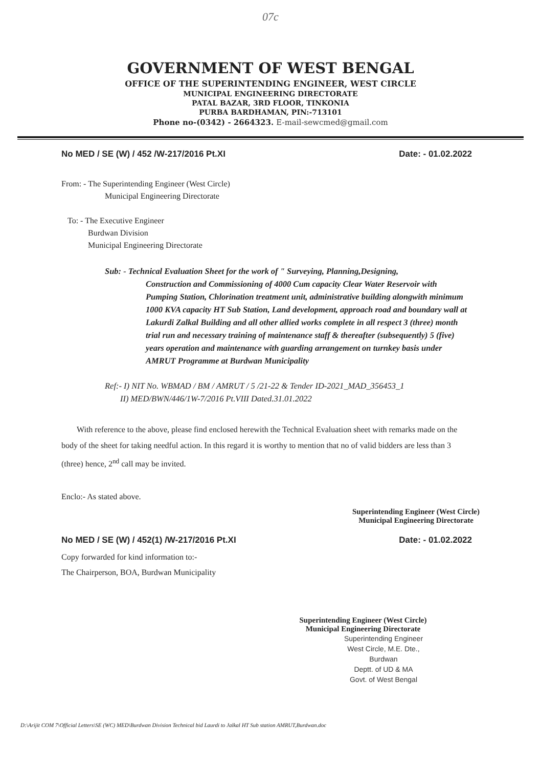07c
GOVERNMENT OF WEST BENGAL
OFFICE OF THE SUPERINTENDING ENGINEER, WEST CIRCLE
MUNICIPAL ENGINEERING DIRECTORATE
PATAL BAZAR, 3RD FLOOR, TINKONIA
PURBA BARDHAMAN, PIN:-713101
Phone no-(0342) - 2664323. E-mail-sewcmed@gmail.com
No MED / SE (W) / 452 /W-217/2016 Pt.XI Date: - 01.02.2022
From: - The Superintending Engineer (West Circle)
Municipal Engineering Directorate
To: - The Executive Engineer
Burdwan Division
Municipal Engineering Directorate
Sub: - Technical Evaluation Sheet for the work of " Surveying, Planning,Designing,
Construction and Commissioning of 4000 Cum capacity Clear Water Reservoir with Pumping Station, Chlorination treatment unit, administrative building alongwith minimum 1000 KVA capacity HT Sub Station, Land development, approach road and boundary wall at Lakurdi Zalkal Building and all other allied works complete in all respect 3 (three) month trial run and necessary training of maintenance staff & thereafter (subsequently) 5 (five) years operation and maintenance with guarding arrangement on turnkey basis under AMRUT Programme at Burdwan Municipality
Ref:- I) NIT No. WBMAD / BM / AMRUT / 5 /21-22 & Tender ID-2021_MAD_356453_1
II) MED/BWN/446/1W-7/2016 Pt.VIII Dated.31.01.2022
With reference to the above, please find enclosed herewith the Technical Evaluation sheet with remarks made on the body of the sheet for taking needful action. In this regard it is worthy to mention that no of valid bidders are less than 3 (three) hence, 2<sup>nd</sup> call may be invited.
Enclo:- As stated above.
Superintending Engineer (West Circle)
Municipal Engineering Directorate
No MED / SE (W) / 452(1) /W-217/2016 Pt.XI Date: - 01.02.2022
Copy forwarded for kind information to:-
The Chairperson, BOA, Burdwan Municipality
Superintending Engineer (West Circle)
Municipal Engineering Directorate
Superintending Engineer
West Circle, M.E. Dte., Burdwan
Deptt. of UD & MA
Govt. of West Bengal
D:\Arijit COM 7\Official Letters\SE (WC) MED\Burdwan Division Technical bid Laurdi to Jalkal HT Sub station AMRUT,Burdwan.doc